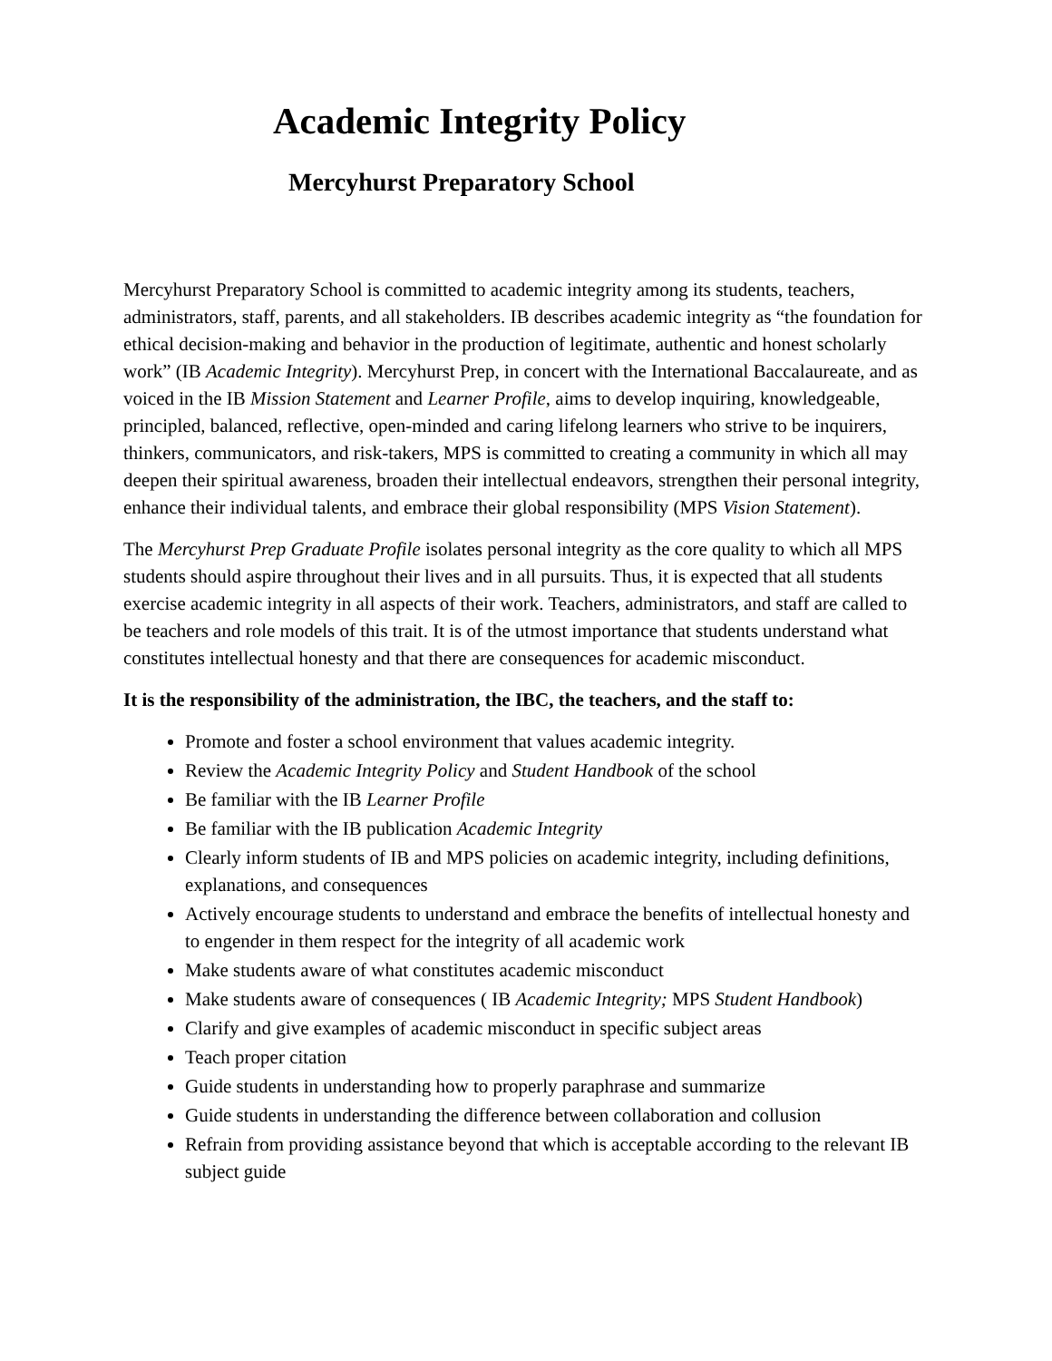Academic Integrity Policy
Mercyhurst Preparatory School
Mercyhurst Preparatory School is committed to academic integrity among its students, teachers, administrators, staff, parents, and all stakeholders. IB describes academic integrity as “the foundation for ethical decision-making and behavior in the production of legitimate, authentic and honest scholarly work” (IB Academic Integrity). Mercyhurst Prep, in concert with the International Baccalaureate, and as voiced in the IB Mission Statement and Learner Profile, aims to develop inquiring, knowledgeable, principled, balanced, reflective, open-minded and caring lifelong learners who strive to be inquirers, thinkers, communicators, and risk-takers, MPS is committed to creating a community in which all may deepen their spiritual awareness, broaden their intellectual endeavors, strengthen their personal integrity, enhance their individual talents, and embrace their global responsibility (MPS Vision Statement).
The Mercyhurst Prep Graduate Profile isolates personal integrity as the core quality to which all MPS students should aspire throughout their lives and in all pursuits. Thus, it is expected that all students exercise academic integrity in all aspects of their work. Teachers, administrators, and staff are called to be teachers and role models of this trait. It is of the utmost importance that students understand what constitutes intellectual honesty and that there are consequences for academic misconduct.
It is the responsibility of the administration, the IBC, the teachers, and the staff to:
Promote and foster a school environment that values academic integrity.
Review the Academic Integrity Policy and Student Handbook of the school
Be familiar with the IB Learner Profile
Be familiar with the IB publication Academic Integrity
Clearly inform students of IB and MPS policies on academic integrity, including definitions, explanations, and consequences
Actively encourage students to understand and embrace the benefits of intellectual honesty and to engender in them respect for the integrity of all academic work
Make students aware of what constitutes academic misconduct
Make students aware of consequences ( IB Academic Integrity; MPS Student Handbook)
Clarify and give examples of academic misconduct in specific subject areas
Teach proper citation
Guide students in understanding how to properly paraphrase and summarize
Guide students in understanding the difference between collaboration and collusion
Refrain from providing assistance beyond that which is acceptable according to the relevant IB subject guide